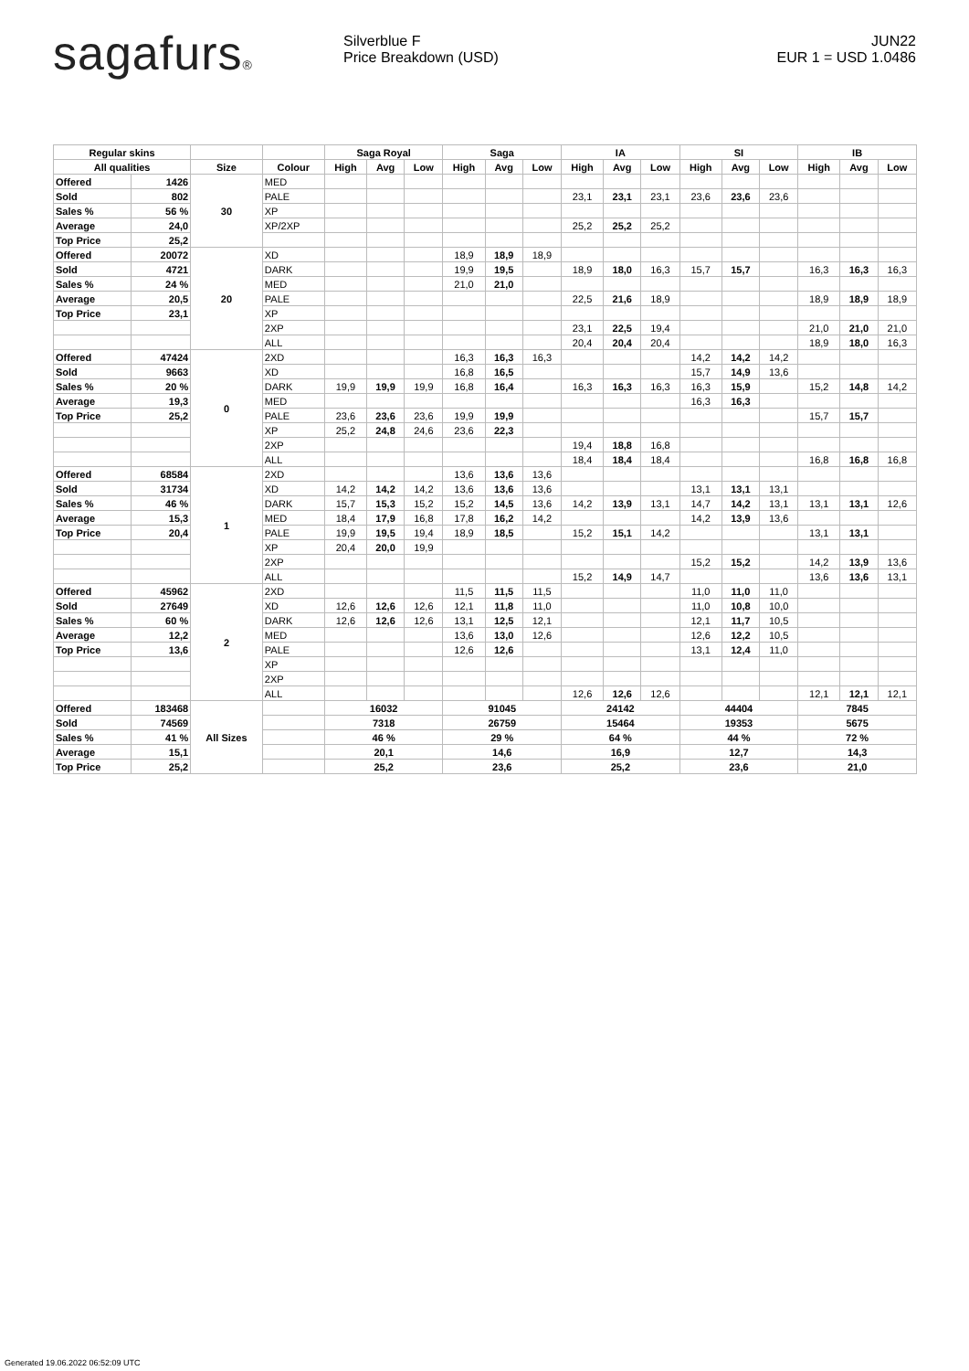sagafurs®
Silverblue F
Price Breakdown (USD)
JUN22
EUR 1 = USD 1.0486
| Regular skins | | | | Saga Royal | | | Saga | | | IA | | | SI | | | IB | | |
| --- | --- | --- | --- | --- | --- | --- | --- | --- | --- | --- | --- | --- | --- | --- | --- | --- | --- | --- |
| All qualities | | Size | Colour | High | Avg | Low | High | Avg | Low | High | Avg | Low | High | Avg | Low | High | Avg | Low |
| Offered | 1426 | 30 | MED | | | | | | | | | | | | | | | |
| Sold | 802 | | PALE | | | | | | | 23,1 | 23,1 | 23,1 | 23,6 | 23,6 | 23,6 | | | |
| Sales % | 56 % | | XP | | | | | | | | | | | | | | | |
| Average | 24,0 | | XP/2XP | | | | | | | 25,2 | 25,2 | 25,2 | | | | | | |
| Top Price | 25,2 | | | | | | | | | | | | | | | | | |
| Offered | 20072 | 20 | XD | | | | 18,9 | 18,9 | 18,9 | | | | | | | | | |
| Sold | 4721 | | DARK | | | | 19,9 | 19,5 | | 18,9 | 18,0 | 16,3 | 15,7 | 15,7 | | 16,3 | 16,3 | 16,3 |
| Sales % | 24 % | | MED | | | | 21,0 | 21,0 | | | | | | | | | | |
| Average | 20,5 | | PALE | | | | | | | 22,5 | 21,6 | 18,9 | | | | 18,9 | 18,9 | 18,9 |
| Top Price | 23,1 | | XP | | | | | | | | | | | | | | | |
| | | | 2XP | | | | | | | 23,1 | 22,5 | 19,4 | | | | 21,0 | 21,0 | 21,0 |
| | | | ALL | | | | | | | 20,4 | 20,4 | 20,4 | | | | 18,9 | 18,0 | 16,3 |
| Offered | 47424 | 0 | 2XD | | | | 16,3 | 16,3 | 16,3 | | | | 14,2 | 14,2 | 14,2 | | | |
| Sold | 9663 | | XD | | | | 16,8 | 16,5 | | | | | 15,7 | 14,9 | 13,6 | | | |
| Sales % | 20 % | | DARK | 19,9 | 19,9 | 19,9 | 16,8 | 16,4 | | 16,3 | 16,3 | 16,3 | 16,3 | 15,9 | | 15,2 | 14,8 | 14,2 |
| Average | 19,3 | | MED | | | | | | | | | | 16,3 | 16,3 | | | | |
| Top Price | 25,2 | | PALE | 23,6 | 23,6 | 23,6 | 19,9 | 19,9 | | | | | | | | 15,7 | 15,7 | |
| | | | XP | 25,2 | 24,8 | 24,6 | 23,6 | 22,3 | | | | | | | | | | |
| | | | 2XP | | | | | | | 19,4 | 18,8 | 16,8 | | | | | | |
| | | | ALL | | | | | | | 18,4 | 18,4 | 18,4 | | | | 16,8 | 16,8 | 16,8 |
| Offered | 68584 | 1 | 2XD | | | | 13,6 | 13,6 | 13,6 | | | | | | | | | |
| Sold | 31734 | | XD | 14,2 | 14,2 | 14,2 | 13,6 | 13,6 | 13,6 | | | | 13,1 | 13,1 | 13,1 | | | |
| Sales % | 46 % | | DARK | 15,7 | 15,3 | 15,2 | 15,2 | 14,5 | 13,6 | 14,2 | 13,9 | 13,1 | 14,7 | 14,2 | 13,1 | 13,1 | 13,1 | 12,6 |
| Average | 15,3 | | MED | 18,4 | 17,9 | 16,8 | 17,8 | 16,2 | 14,2 | | | | 14,2 | 13,9 | 13,6 | | | |
| Top Price | 20,4 | | PALE | 19,9 | 19,5 | 19,4 | 18,9 | 18,5 | | 15,2 | 15,1 | 14,2 | | | | 13,1 | 13,1 | |
| | | | XP | 20,4 | 20,0 | 19,9 | | | | | | | | | | | | |
| | | | 2XP | | | | | | | | | | 15,2 | 15,2 | | 14,2 | 13,9 | 13,6 |
| | | | ALL | | | | | | | 15,2 | 14,9 | 14,7 | | | | 13,6 | 13,6 | 13,1 |
| Offered | 45962 | 2 | 2XD | | | | 11,5 | 11,5 | 11,5 | | | | 11,0 | 11,0 | 11,0 | | | |
| Sold | 27649 | | XD | 12,6 | 12,6 | 12,6 | 12,1 | 11,8 | 11,0 | | | | 11,0 | 10,8 | 10,0 | | | |
| Sales % | 60 % | | DARK | 12,6 | 12,6 | 12,6 | 13,1 | 12,5 | 12,1 | | | | 12,1 | 11,7 | 10,5 | | | |
| Average | 12,2 | | MED | | | | 13,6 | 13,0 | 12,6 | | | | 12,6 | 12,2 | 10,5 | | | |
| Top Price | 13,6 | | PALE | | | | 12,6 | 12,6 | | | | | 13,1 | 12,4 | 11,0 | | | |
| | | | XP | | | | | | | | | | | | | | | |
| | | | 2XP | | | | | | | | | | | | | | | |
| | | | ALL | | | | | | | 12,6 | 12,6 | 12,6 | | | | 12,1 | 12,1 | 12,1 |
| Offered | 183468 | All Sizes | | 16032 | | | 91045 | | | 24142 | | | 44404 | | | 7845 | | |
| Sold | 74569 | | | 7318 | | | 26759 | | | 15464 | | | 19353 | | | 5675 | | |
| Sales % | 41 % | | | 46 % | | | 29 % | | | 64 % | | | 44 % | | | 72 % | | |
| Average | 15,1 | | | 20,1 | | | 14,6 | | | 16,9 | | | 12,7 | | | 14,3 | | |
| Top Price | 25,2 | | | 25,2 | | | 23,6 | | | 25,2 | | | 23,6 | | | 21,0 | | |
Generated 19.06.2022 06:52:09 UTC